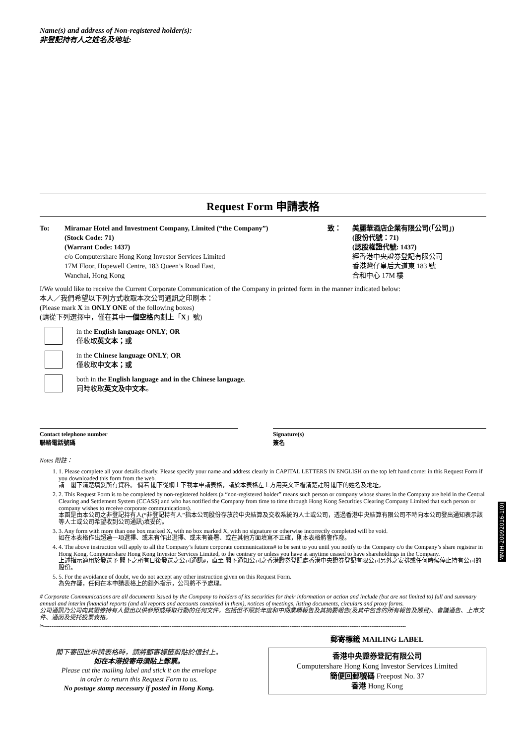Name(s) and address of Non-registered holder(s):
非登記持有人之姓名及地址:
Request Form 申請表格
To: Miramar Hotel and Investment Company, Limited (“the Company”)
(Stock Code: 71)
(Warrant Code: 1437)
c/o Computershare Hong Kong Investor Services Limited
17M Floor, Hopewell Centre, 183 Queen’s Road East,
Wanchai, Hong Kong
致： 美麗華酒店企業有限公司(「公司」)
(股份代號：71)
(認股權證代號: 1437)
經香港中央證券登記有限公司
香港灣仔皇后大道東 183 號
合和中心 17M 樓
I/We would like to receive the Current Corporate Communication of the Company in printed form in the manner indicated below:
本人／我們希望以下列方式收取本次公司通訊之印刷本：
(Please mark X in ONLY ONE of the following boxes)
(請從下列選擇中，僅在其中一個空格內劃上「X」號)
in the English language ONLY; OR
僅收取英文本；或
in the Chinese language ONLY; OR
僅收取中文本；或
both in the English language and in the Chinese language.
同時收取英文及中文本。
Contact telephone number
聯絡電話號碼
Signature(s)
簽名
Notes 附註：
1. 1. Please complete all your details clearly. Please specify your name and address clearly in CAPITAL LETTERS IN ENGLISH on the top left hand corner in this Request Form if you downloaded this form from the web.
請　閣下清楚填妥所有資料。 倘若 閣下從網上下載本申請表格，請於本表格左上方用英文正楷清楚註明 閣下的姓名及地址。
2. 2. This Request Form is to be completed by non-registered holders (a “non-registered holder” means such person or company whose shares in the Company are held in the Central Clearing and Settlement System (CCASS) and who has notified the Company from time to time through Hong Kong Securities Clearing Company Limited that such person or company wishes to receive corporate communications).
本函是由本公司之非登記持有人(“非登記持有人”指本公司股份存放於中央結算及交收系統的人士或公司，透過香港中央結算有限公司不時向本公司發出通知表示該等人士或公司希望收到公司通訊)填妥的。
3. 3. Any form with more than one box marked X, with no box marked X, with no signature or otherwise incorrectly completed will be void.
如在本表格作出超過一項選擇、或未有作出選擇、或未有簽署、或在其他方面填寫不正確，則本表格將會作廢。
4. 4. The above instruction will apply to all the Company’s future corporate communications# to be sent to you until you notify to the Company c/o the Company’s share registrar in Hong Kong, Computershare Hong Kong Investor Services Limited, to the contrary or unless you have at anytime ceased to have shareholdings in the Company.
上述指示適用於發送予 閣下之所有日後發送之公司通訊#，直至 閣下通知公司之香港證券登記處香港中央證券登記有限公司另外之安排或任何時候停止持有公司的股份。
5. 5. For the avoidance of doubt, we do not accept any other instruction given on this Request Form.
為免存疑，任何在本申請表格上的額外指示，公司將不予處理。
# Corporate Communications are all documents issued by the Company to holders of its securities for their information or action and include (but are not limited to) full and summary annual and interim financial reports (and all reports and accounts contained in them), notices of meetings, listing documents, circulars and proxy forms.
公司通訊乃公司向其證券持有人發出以供參照或採取行動的任何文件，包括但不限於年度和中期業績報告及其摘要報告(及其中包含的所有報告及賬目)、會議通告、上市文件、通函及受托投票表格。
✂-------------------------------------------------------------------------------------------------------------------------------------------------------------------------------------------------------
閣下寄回此申請表格時，請將郵寄標籤剪貼於信封上。
如在本港投寄毋須貼上郵票。
Please cut the mailing label and stick it on the envelope
in order to return this Request Form to us.
No postage stamp necessary if posted in Hong Kong.
郵寄標籤 MAILING LABEL
香港中央證券登記有限公司
Computershare Hong Kong Investor Services Limited
簡便回郵號碼 Freepost No. 37
香港 Hong Kong
MMIH-20092016-1(0)